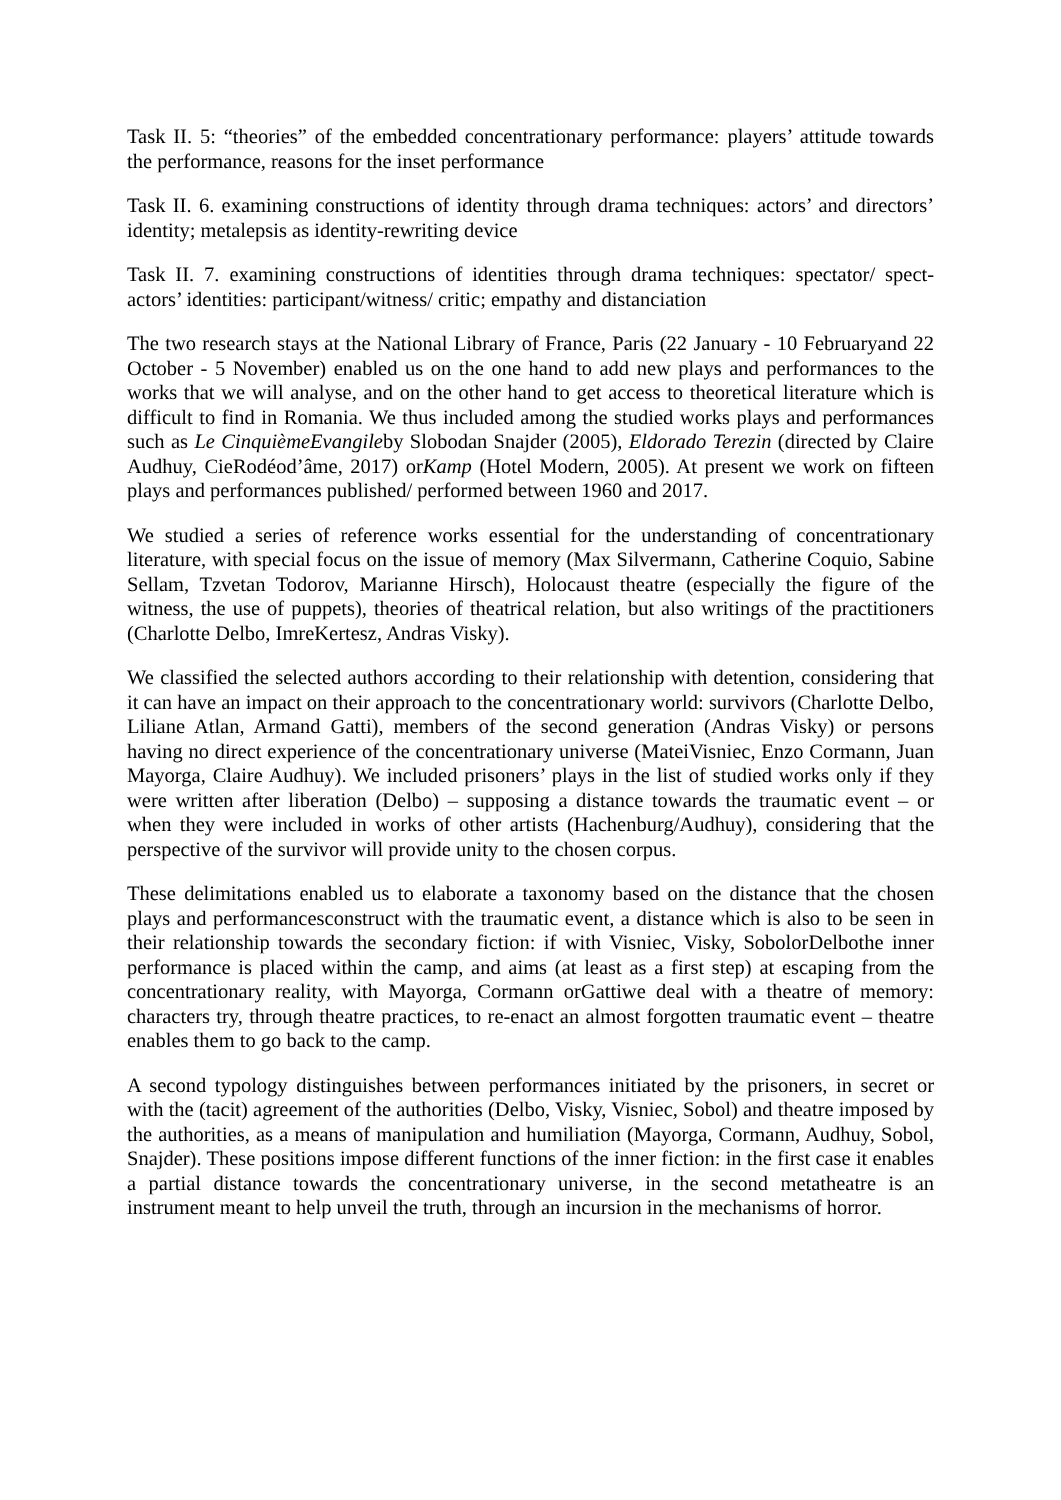Task II. 5: “theories” of the embedded concentrationary performance: players’ attitude towards the performance, reasons for the inset performance
Task II. 6. examining constructions of identity through drama techniques: actors’ and directors’ identity; metalepsis as identity-rewriting device
Task II. 7. examining constructions of identities through drama techniques: spectator/ spect-actors’ identities: participant/witness/ critic; empathy and distanciation
The two research stays at the National Library of France, Paris (22 January - 10 Februaryand 22 October - 5 November) enabled us on the one hand to add new plays and performances to the works that we will analyse, and on the other hand to get access to theoretical literature which is difficult to find in Romania. We thus included among the studied works plays and performances such as Le CinquièmeEvangileby Slobodan Snajder (2005), Eldorado Terezin (directed by Claire Audhuy, CieRodéod’âme, 2017) orKamp (Hotel Modern, 2005). At present we work on fifteen plays and performances published/ performed between 1960 and 2017.
We studied a series of reference works essential for the understanding of concentrationary literature, with special focus on the issue of memory (Max Silvermann, Catherine Coquio, Sabine Sellam, Tzvetan Todorov, Marianne Hirsch), Holocaust theatre (especially the figure of the witness, the use of puppets), theories of theatrical relation, but also writings of the practitioners (Charlotte Delbo, ImreKertesz, Andras Visky).
We classified the selected authors according to their relationship with detention, considering that it can have an impact on their approach to the concentrationary world: survivors (Charlotte Delbo, Liliane Atlan, Armand Gatti), members of the second generation (Andras Visky) or persons having no direct experience of the concentrationary universe (MateiVisniec, Enzo Cormann, Juan Mayorga, Claire Audhuy). We included prisoners’ plays in the list of studied works only if they were written after liberation (Delbo) – supposing a distance towards the traumatic event – or when they were included in works of other artists (Hachenburg/Audhuy), considering that the perspective of the survivor will provide unity to the chosen corpus.
These delimitations enabled us to elaborate a taxonomy based on the distance that the chosen plays and performancesconstruct with the traumatic event, a distance which is also to be seen in their relationship towards the secondary fiction: if with Visniec, Visky, SobolorDelbothe inner performance is placed within the camp, and aims (at least as a first step) at escaping from the concentrationary reality, with Mayorga, Cormann orGattiwe deal with a theatre of memory: characters try, through theatre practices, to re-enact an almost forgotten traumatic event – theatre enables them to go back to the camp.
A second typology distinguishes between performances initiated by the prisoners, in secret or with the (tacit) agreement of the authorities (Delbo, Visky, Visniec, Sobol) and theatre imposed by the authorities, as a means of manipulation and humiliation (Mayorga, Cormann, Audhuy, Sobol, Snajder). These positions impose different functions of the inner fiction: in the first case it enables a partial distance towards the concentrationary universe, in the second metatheatre is an instrument meant to help unveil the truth, through an incursion in the mechanisms of horror.